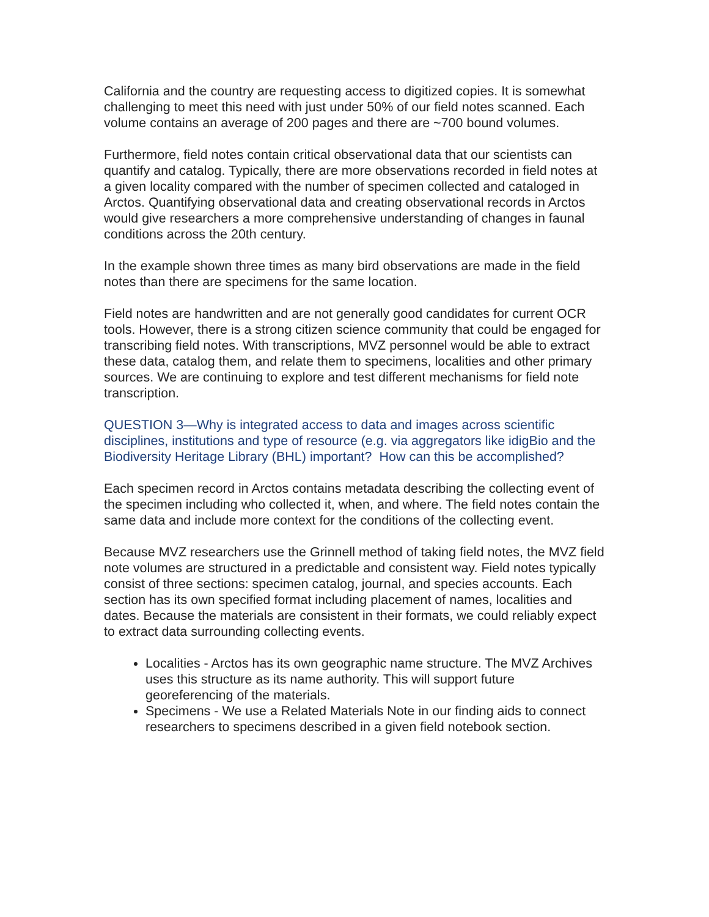California and the country are requesting access to digitized copies. It is somewhat challenging to meet this need with just under 50% of our field notes scanned. Each volume contains an average of 200 pages and there are ~700 bound volumes.
Furthermore, field notes contain critical observational data that our scientists can quantify and catalog. Typically, there are more observations recorded in field notes at a given locality compared with the number of specimen collected and cataloged in Arctos. Quantifying observational data and creating observational records in Arctos would give researchers a more comprehensive understanding of changes in faunal conditions across the 20th century.
In the example shown three times as many bird observations are made in the field notes than there are specimens for the same location.
Field notes are handwritten and are not generally good candidates for current OCR tools. However, there is a strong citizen science community that could be engaged for transcribing field notes. With transcriptions, MVZ personnel would be able to extract these data, catalog them, and relate them to specimens, localities and other primary sources. We are continuing to explore and test different mechanisms for field note transcription.
QUESTION 3—Why is integrated access to data and images across scientific disciplines, institutions and type of resource (e.g. via aggregators like idigBio and the Biodiversity Heritage Library (BHL) important? How can this be accomplished?
Each specimen record in Arctos contains metadata describing the collecting event of the specimen including who collected it, when, and where. The field notes contain the same data and include more context for the conditions of the collecting event.
Because MVZ researchers use the Grinnell method of taking field notes, the MVZ field note volumes are structured in a predictable and consistent way. Field notes typically consist of three sections: specimen catalog, journal, and species accounts. Each section has its own specified format including placement of names, localities and dates. Because the materials are consistent in their formats, we could reliably expect to extract data surrounding collecting events.
Localities - Arctos has its own geographic name structure. The MVZ Archives uses this structure as its name authority. This will support future georeferencing of the materials.
Specimens - We use a Related Materials Note in our finding aids to connect researchers to specimens described in a given field notebook section.